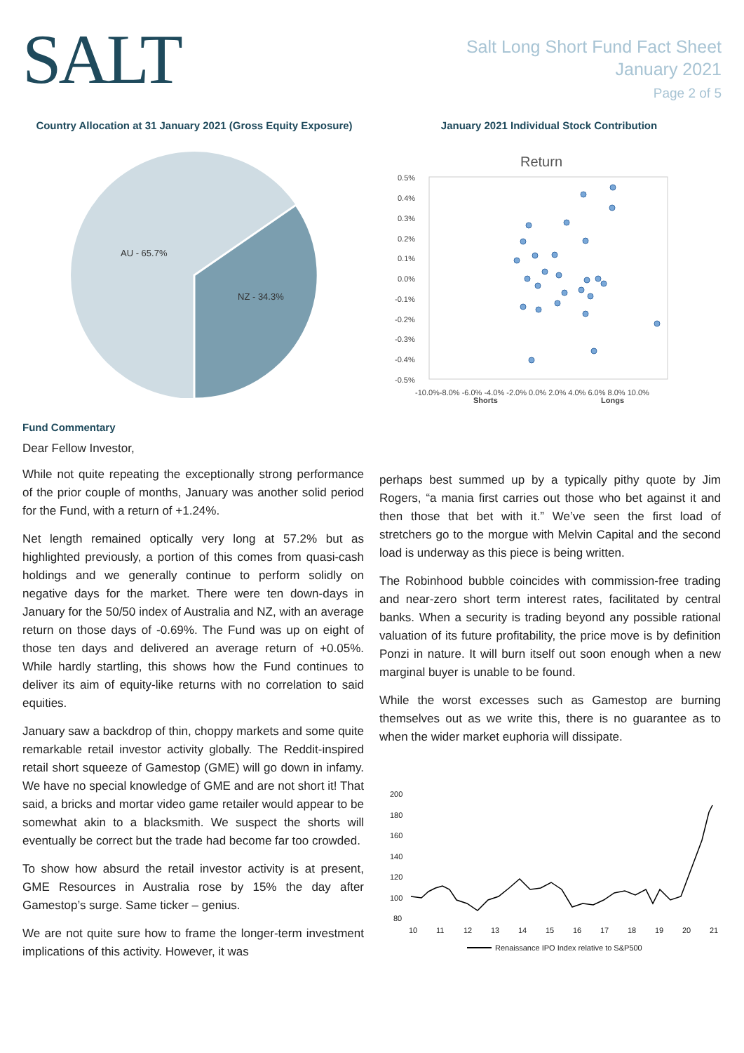SALT
Salt Long Short Fund Fact Sheet
January 2021
Page 2 of 5
Country Allocation at 31 January 2021 (Gross Equity Exposure)
AU - 65.7%
NZ - 34.3%
January 2021 Individual Stock Contribution
Return
0.5%
0.4%
0.3%
0.2%
0.1%
0.0%
-0.1%
-0.2%
-0.3%
-0.4%
-0.5%
-10.0%-8.0% -6.0% -4.0% -2.0% 0.0% 2.0% 4.0% 6.0% 8.0% 10.0%
Shorts
Longs
Fund Commentary
Dear Fellow Investor,
While not quite repeating the exceptionally strong performance of the prior couple of months, January was another solid period for the Fund, with a return of +1.24%.
Net length remained optically very long at 57.2% but as highlighted previously, a portion of this comes from quasi-cash holdings and we generally continue to perform solidly on negative days for the market. There were ten down-days in January for the 50/50 index of Australia and NZ, with an average return on those days of -0.69%. The Fund was up on eight of those ten days and delivered an average return of +0.05%. While hardly startling, this shows how the Fund continues to deliver its aim of equity-like returns with no correlation to said equities.
January saw a backdrop of thin, choppy markets and some quite remarkable retail investor activity globally. The Reddit-inspired retail short squeeze of Gamestop (GME) will go down in infamy. We have no special knowledge of GME and are not short it! That said, a bricks and mortar video game retailer would appear to be somewhat akin to a blacksmith. We suspect the shorts will eventually be correct but the trade had become far too crowded.
To show how absurd the retail investor activity is at present, GME Resources in Australia rose by 15% the day after Gamestop’s surge. Same ticker – genius.
We are not quite sure how to frame the longer-term investment implications of this activity. However, it was
perhaps best summed up by a typically pithy quote by Jim Rogers, “a mania first carries out those who bet against it and then those that bet with it.” We’ve seen the first load of stretchers go to the morgue with Melvin Capital and the second load is underway as this piece is being written.
The Robinhood bubble coincides with commission-free trading and near-zero short term interest rates, facilitated by central banks. When a security is trading beyond any possible rational valuation of its future profitability, the price move is by definition Ponzi in nature. It will burn itself out soon enough when a new marginal buyer is unable to be found.
While the worst excesses such as Gamestop are burning themselves out as we write this, there is no guarantee as to when the wider market euphoria will dissipate.
200
180
160
140
120
100
80
10
11
12
13
14
15
16
17
18
19
20
21
Renaissance IPO Index relative to S&P500